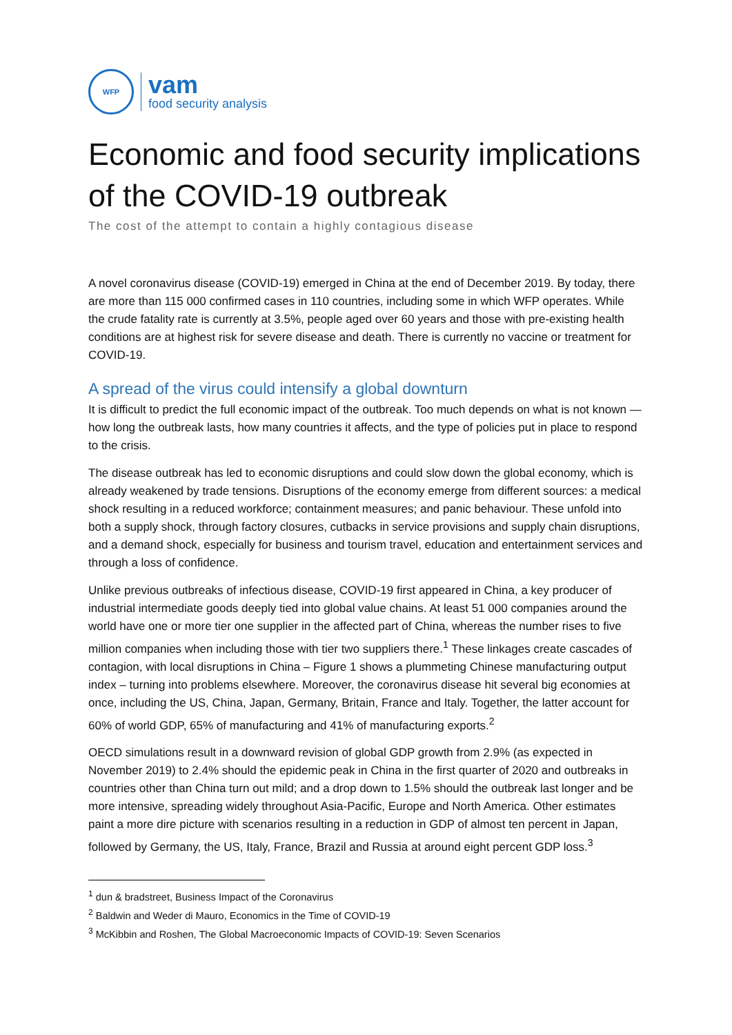WFP
vam
food security analysis
Economic and food security implications of the COVID-19 outbreak
The cost of the attempt to contain a highly contagious disease
A novel coronavirus disease (COVID-19) emerged in China at the end of December 2019. By today, there are more than 115 000 confirmed cases in 110 countries, including some in which WFP operates. While the crude fatality rate is currently at 3.5%, people aged over 60 years and those with pre-existing health conditions are at highest risk for severe disease and death. There is currently no vaccine or treatment for COVID-19.
A spread of the virus could intensify a global downturn
It is difficult to predict the full economic impact of the outbreak. Too much depends on what is not known — how long the outbreak lasts, how many countries it affects, and the type of policies put in place to respond to the crisis.
The disease outbreak has led to economic disruptions and could slow down the global economy, which is already weakened by trade tensions. Disruptions of the economy emerge from different sources: a medical shock resulting in a reduced workforce; containment measures; and panic behaviour. These unfold into both a supply shock, through factory closures, cutbacks in service provisions and supply chain disruptions, and a demand shock, especially for business and tourism travel, education and entertainment services and through a loss of confidence.
Unlike previous outbreaks of infectious disease, COVID-19 first appeared in China, a key producer of industrial intermediate goods deeply tied into global value chains. At least 51 000 companies around the world have one or more tier one supplier in the affected part of China, whereas the number rises to five million companies when including those with tier two suppliers there.<sup>1</sup> These linkages create cascades of contagion, with local disruptions in China – Figure 1 shows a plummeting Chinese manufacturing output index – turning into problems elsewhere. Moreover, the coronavirus disease hit several big economies at once, including the US, China, Japan, Germany, Britain, France and Italy. Together, the latter account for 60% of world GDP, 65% of manufacturing and 41% of manufacturing exports.<sup>2</sup>
OECD simulations result in a downward revision of global GDP growth from 2.9% (as expected in November 2019) to 2.4% should the epidemic peak in China in the first quarter of 2020 and outbreaks in countries other than China turn out mild; and a drop down to 1.5% should the outbreak last longer and be more intensive, spreading widely throughout Asia-Pacific, Europe and North America. Other estimates paint a more dire picture with scenarios resulting in a reduction in GDP of almost ten percent in Japan, followed by Germany, the US, Italy, France, Brazil and Russia at around eight percent GDP loss.<sup>3</sup>
<sup>1</sup> dun & bradstreet, Business Impact of the Coronavirus
<sup>2</sup> Baldwin and Weder di Mauro, Economics in the Time of COVID-19
<sup>3</sup> McKibbin and Roshen, The Global Macroeconomic Impacts of COVID-19: Seven Scenarios